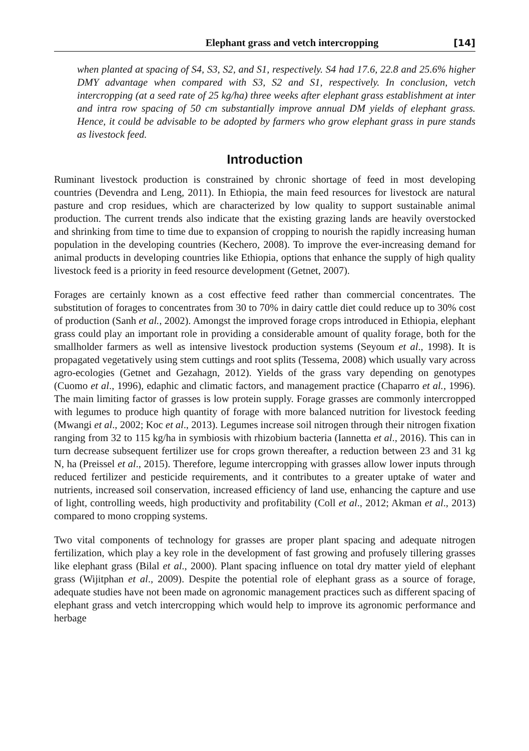Elephant grass and vetch intercropping [14]
when planted at spacing of S4, S3, S2, and S1, respectively. S4 had 17.6, 22.8 and 25.6% higher DMY advantage when compared with S3, S2 and S1, respectively. In conclusion, vetch intercropping (at a seed rate of 25 kg/ha) three weeks after elephant grass establishment at inter and intra row spacing of 50 cm substantially improve annual DM yields of elephant grass. Hence, it could be advisable to be adopted by farmers who grow elephant grass in pure stands as livestock feed.
Introduction
Ruminant livestock production is constrained by chronic shortage of feed in most developing countries (Devendra and Leng, 2011). In Ethiopia, the main feed resources for livestock are natural pasture and crop residues, which are characterized by low quality to support sustainable animal production. The current trends also indicate that the existing grazing lands are heavily overstocked and shrinking from time to time due to expansion of cropping to nourish the rapidly increasing human population in the developing countries (Kechero, 2008). To improve the ever-increasing demand for animal products in developing countries like Ethiopia, options that enhance the supply of high quality livestock feed is a priority in feed resource development (Getnet, 2007).
Forages are certainly known as a cost effective feed rather than commercial concentrates. The substitution of forages to concentrates from 30 to 70% in dairy cattle diet could reduce up to 30% cost of production (Sanh et al., 2002). Amongst the improved forage crops introduced in Ethiopia, elephant grass could play an important role in providing a considerable amount of quality forage, both for the smallholder farmers as well as intensive livestock production systems (Seyoum et al., 1998). It is propagated vegetatively using stem cuttings and root splits (Tessema, 2008) which usually vary across agro-ecologies (Getnet and Gezahagn, 2012). Yields of the grass vary depending on genotypes (Cuomo et al., 1996), edaphic and climatic factors, and management practice (Chaparro et al., 1996). The main limiting factor of grasses is low protein supply. Forage grasses are commonly intercropped with legumes to produce high quantity of forage with more balanced nutrition for livestock feeding (Mwangi et al., 2002; Koc et al., 2013). Legumes increase soil nitrogen through their nitrogen fixation ranging from 32 to 115 kg/ha in symbiosis with rhizobium bacteria (Iannetta et al., 2016). This can in turn decrease subsequent fertilizer use for crops grown thereafter, a reduction between 23 and 31 kg N, ha (Preissel et al., 2015). Therefore, legume intercropping with grasses allow lower inputs through reduced fertilizer and pesticide requirements, and it contributes to a greater uptake of water and nutrients, increased soil conservation, increased efficiency of land use, enhancing the capture and use of light, controlling weeds, high productivity and profitability (Coll et al., 2012; Akman et al., 2013) compared to mono cropping systems.
Two vital components of technology for grasses are proper plant spacing and adequate nitrogen fertilization, which play a key role in the development of fast growing and profusely tillering grasses like elephant grass (Bilal et al., 2000). Plant spacing influence on total dry matter yield of elephant grass (Wijitphan et al., 2009). Despite the potential role of elephant grass as a source of forage, adequate studies have not been made on agronomic management practices such as different spacing of elephant grass and vetch intercropping which would help to improve its agronomic performance and herbage